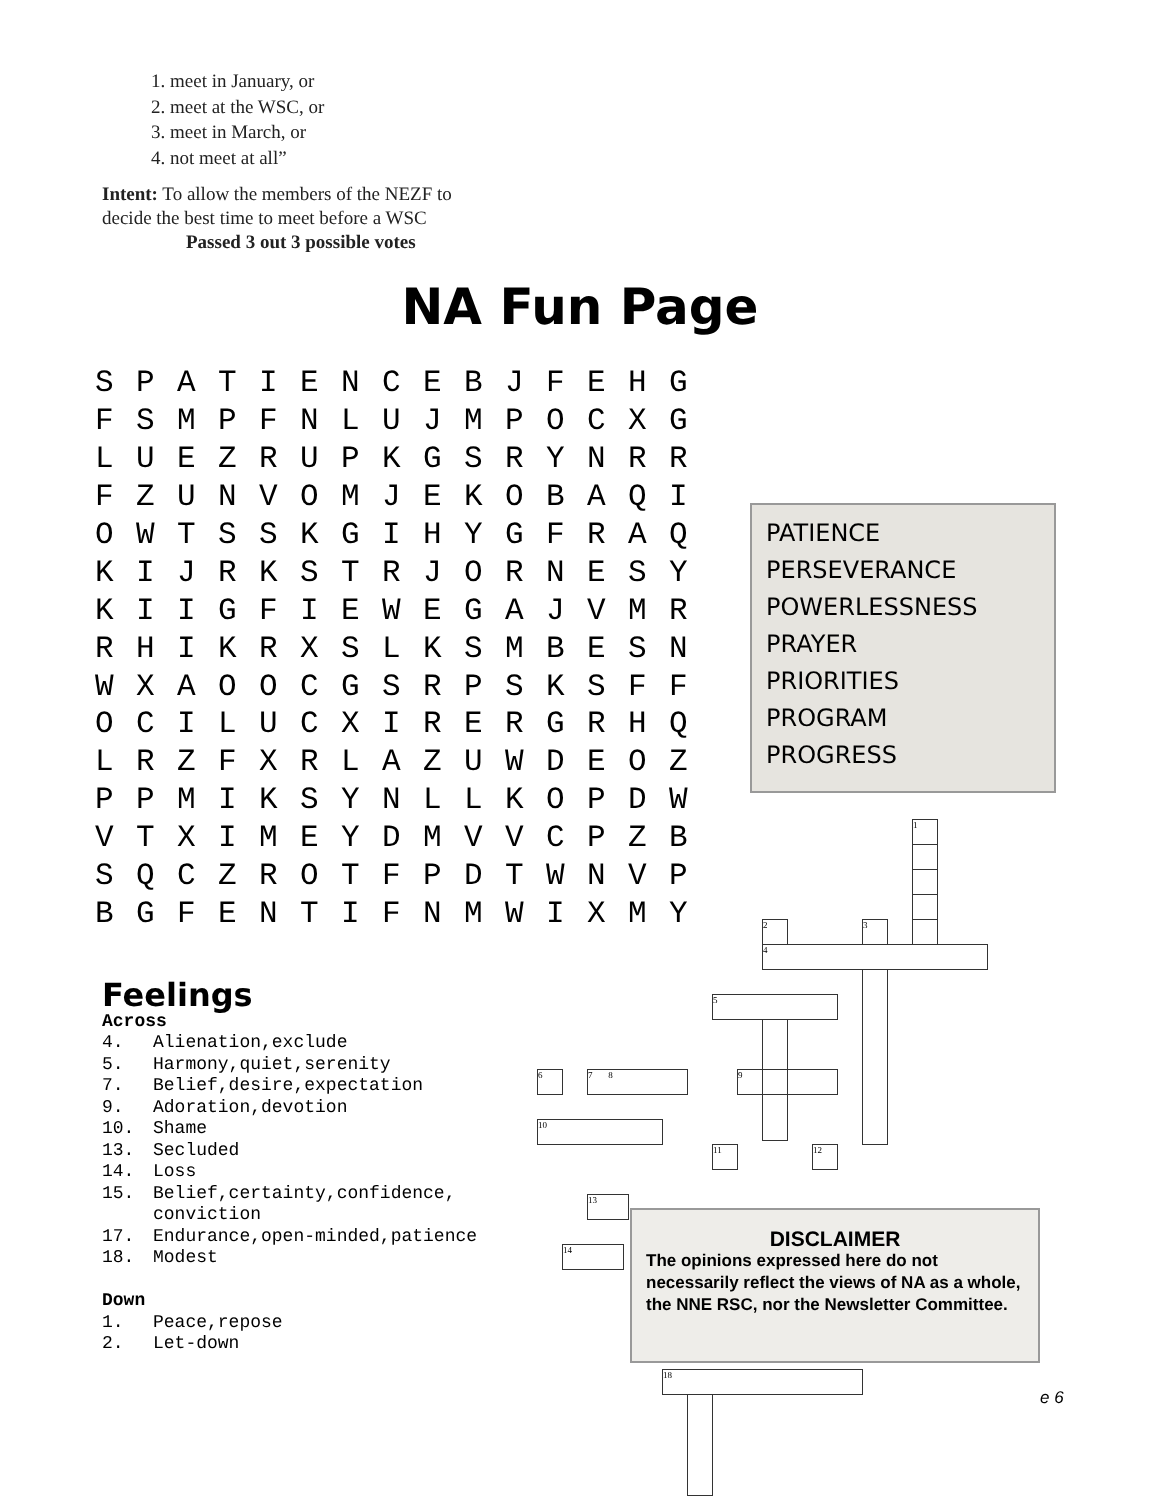1. meet in January, or
2. meet at the WSC, or
3. meet in March, or
4. not meet at all”
Intent: To allow the members of the NEZF to
decide the best time to meet before a WSC
Passed 3 out 3 possible votes
NA Fun Page
| S | P | A | T | I | E | N | C | E | B | J | F | E | H | G |
| F | S | M | P | F | N | L | U | J | M | P | O | C | X | G |
| L | U | E | Z | R | U | P | K | G | S | R | Y | N | R | R |
| F | Z | U | N | V | O | M | J | E | K | O | B | A | Q | I |
| O | W | T | S | S | K | G | I | H | Y | G | F | R | A | Q |
| K | I | J | R | K | S | T | R | J | O | R | N | E | S | Y |
| K | I | I | G | F | I | E | W | E | G | A | J | V | M | R |
| R | H | I | K | R | X | S | L | K | S | M | B | E | S | N |
| W | X | A | O | O | C | G | S | R | P | S | K | S | F | F |
| O | C | I | L | U | C | X | I | R | E | R | G | R | H | Q |
| L | R | Z | F | X | R | L | A | Z | U | W | D | E | O | Z |
| P | P | M | I | K | S | Y | N | L | L | K | O | P | D | W |
| V | T | X | I | M | E | Y | D | M | V | V | C | P | Z | B |
| S | Q | C | Z | R | O | T | F | P | D | T | W | N | V | P |
| B | G | F | E | N | T | I | F | N | M | W | I | X | M | Y |
PATIENCE
PERSEVERANCE
POWERLESSNESS
PRAYER
PRIORITIES
PROGRAM
PROGRESS
1
2 3
4
5
6 7 8 9
10
11 12
13
14
18
Feelings
Across
| 4. | Alienation,exclude |
| 5. | Harmony,quiet,serenity |
| 7. | Belief,desire,expectation |
| 9. | Adoration,devotion |
| 10. | Shame |
| 13. | Secluded |
| 14. | Loss |
| 15. | Belief,certainty,confidence, conviction |
| 17. | Endurance,open-minded,patience |
| 18. | Modest |
Down
| 1. | Peace,repose |
| 2. | Let-down |
DISCLAIMER
The opinions expressed here do not necessarily reflect the views of NA as a whole, the NNE RSC, nor the Newsletter Committee.
e 6